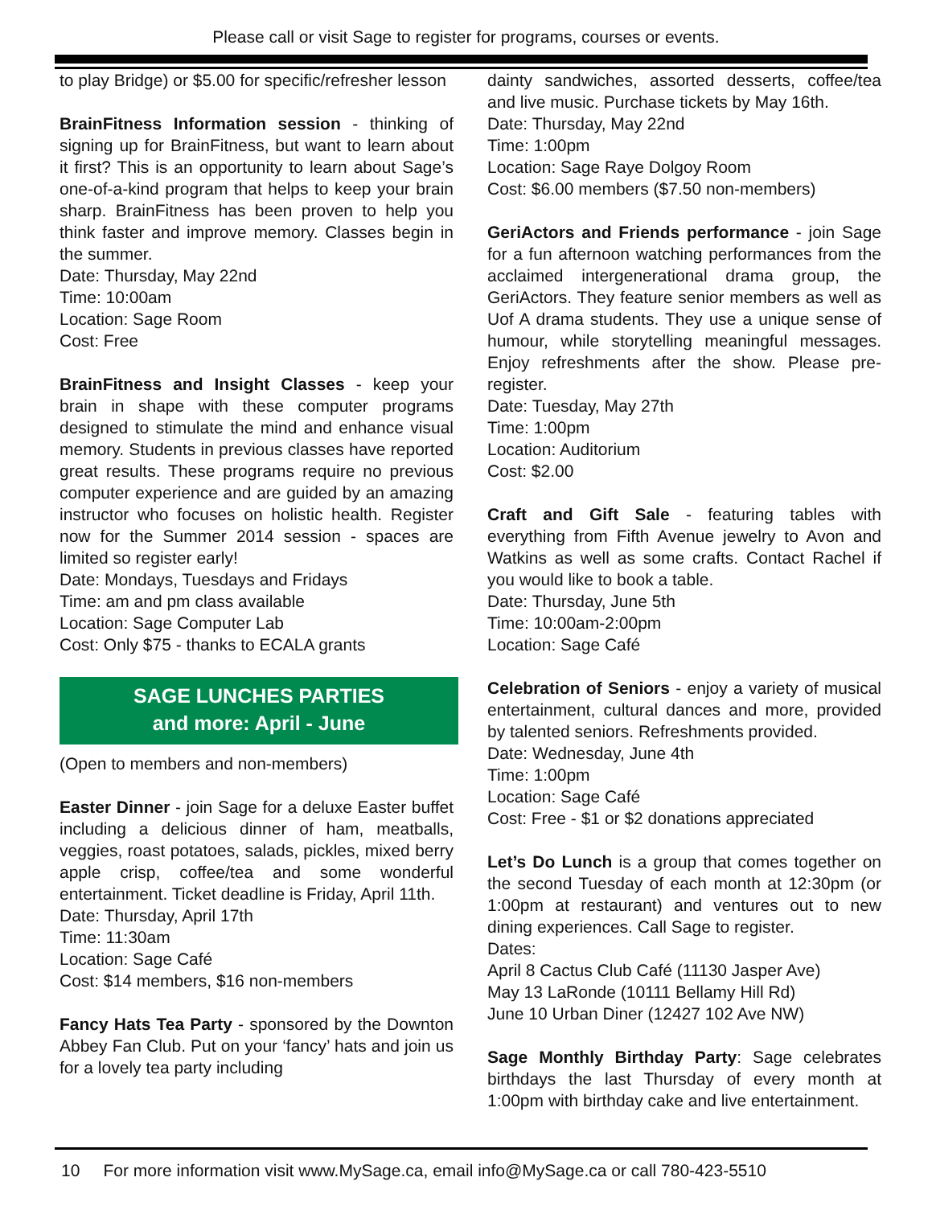Please call or visit Sage to register for programs, courses or events.
to play Bridge) or $5.00 for specific/refresher lesson
BrainFitness Information session - thinking of signing up for BrainFitness, but want to learn about it first? This is an opportunity to learn about Sage’s one-of-a-kind program that helps to keep your brain sharp. BrainFitness has been proven to help you think faster and improve memory. Classes begin in the summer.
Date: Thursday, May 22nd
Time: 10:00am
Location: Sage Room
Cost: Free
BrainFitness and Insight Classes - keep your brain in shape with these computer programs designed to stimulate the mind and enhance visual memory. Students in previous classes have reported great results. These programs require no previous computer experience and are guided by an amazing instructor who focuses on holistic health. Register now for the Summer 2014 session - spaces are limited so register early!
Date: Mondays, Tuesdays and Fridays
Time: am and pm class available
Location: Sage Computer Lab
Cost: Only $75 - thanks to ECALA grants
SAGE LUNCHES PARTIES
and more: April - June
(Open to members and non-members)
Easter Dinner - join Sage for a deluxe Easter buffet including a delicious dinner of ham, meatballs, veggies, roast potatoes, salads, pickles, mixed berry apple crisp, coffee/tea and some wonderful entertainment. Ticket deadline is Friday, April 11th.
Date: Thursday, April 17th
Time: 11:30am
Location: Sage Café
Cost: $14 members, $16 non-members
Fancy Hats Tea Party - sponsored by the Downton Abbey Fan Club. Put on your ‘fancy’ hats and join us for a lovely tea party including
dainty sandwiches, assorted desserts, coffee/tea and live music. Purchase tickets by May 16th.
Date: Thursday, May 22nd
Time: 1:00pm
Location: Sage Raye Dolgoy Room
Cost: $6.00 members ($7.50 non-members)
GeriActors and Friends performance - join Sage for a fun afternoon watching performances from the acclaimed intergenerational drama group, the GeriActors. They feature senior members as well as Uof A drama students. They use a unique sense of humour, while storytelling meaningful messages. Enjoy refreshments after the show. Please pre-register.
Date: Tuesday, May 27th
Time: 1:00pm
Location: Auditorium
Cost: $2.00
Craft and Gift Sale - featuring tables with everything from Fifth Avenue jewelry to Avon and Watkins as well as some crafts. Contact Rachel if you would like to book a table.
Date: Thursday, June 5th
Time: 10:00am-2:00pm
Location: Sage Café
Celebration of Seniors - enjoy a variety of musical entertainment, cultural dances and more, provided by talented seniors. Refreshments provided.
Date: Wednesday, June 4th
Time: 1:00pm
Location: Sage Café
Cost: Free - $1 or $2 donations appreciated
Let’s Do Lunch is a group that comes together on the second Tuesday of each month at 12:30pm (or 1:00pm at restaurant) and ventures out to new dining experiences. Call Sage to register.
Dates:
April 8 Cactus Club Café (11130 Jasper Ave)
May 13 LaRonde (10111 Bellamy Hill Rd)
June 10 Urban Diner (12427 102 Ave NW)
Sage Monthly Birthday Party: Sage celebrates birthdays the last Thursday of every month at 1:00pm with birthday cake and live entertainment.
10 For more information visit www.MySage.ca, email info@MySage.ca or call 780-423-5510